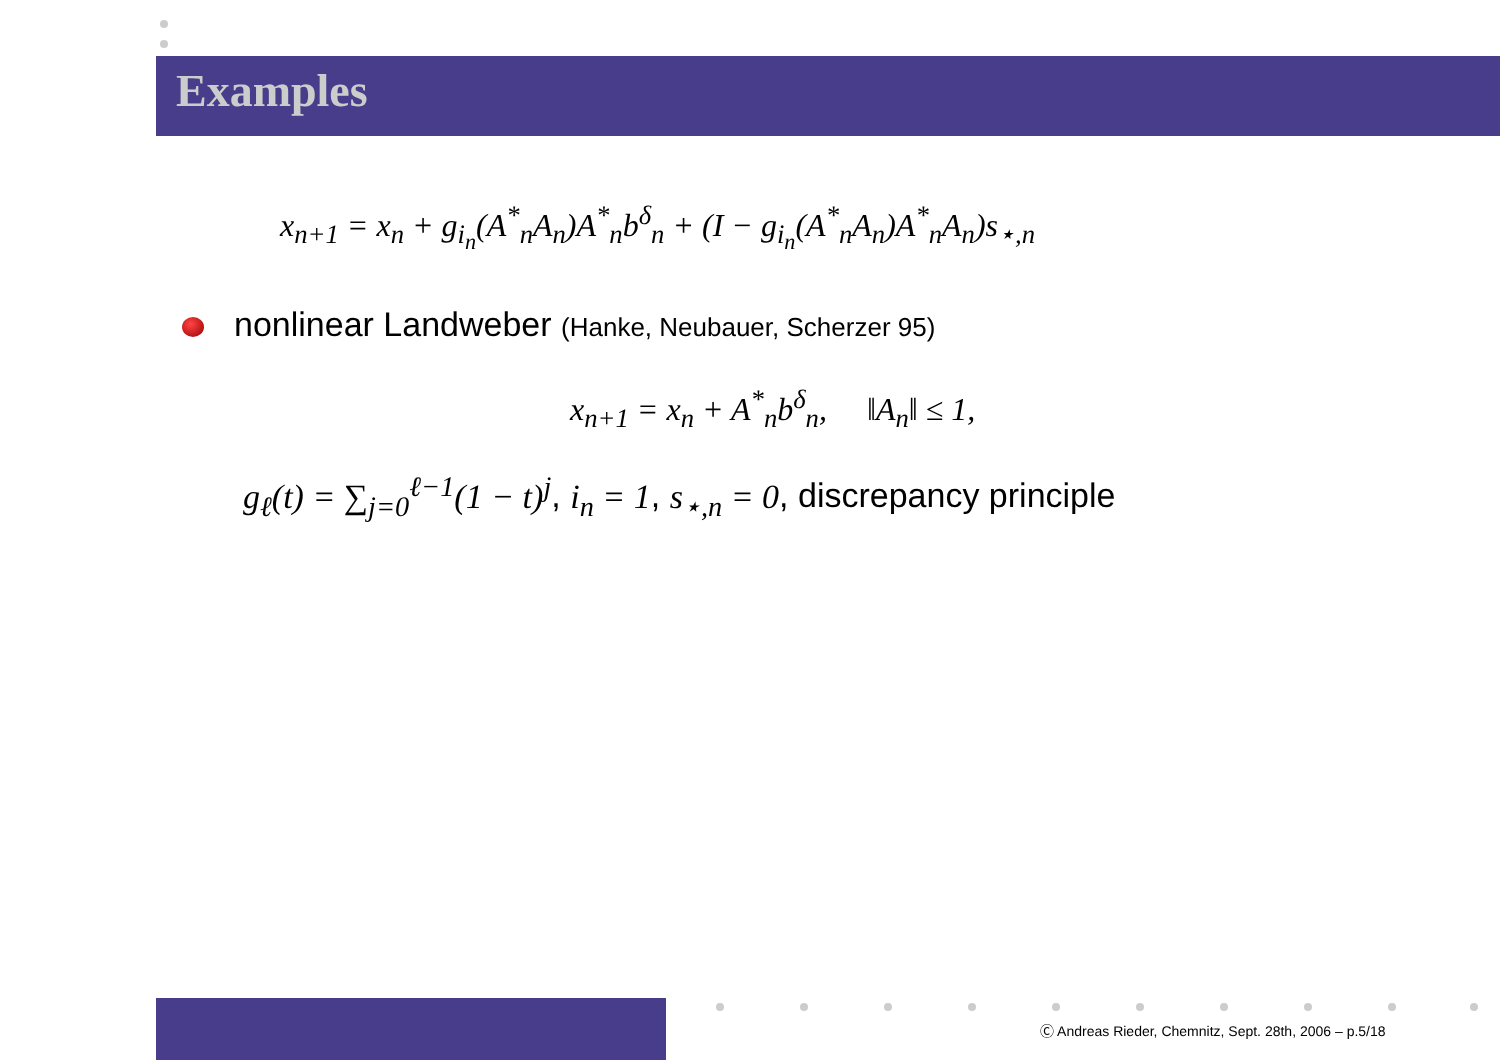Examples
x<sub>n+1</sub> = x<sub>n</sub> + g<sub>i<sub>n</sub></sub>(A<sup>*</sup><sub>n</sub>A<sub>n</sub>)A<sup>*</sup><sub>n</sub>b<sup>δ</sup><sub>n</sub> + (I − g<sub>i<sub>n</sub></sub>(A<sup>*</sup><sub>n</sub>A<sub>n</sub>)A<sup>*</sup><sub>n</sub>A<sub>n</sub>)s<sub>⋆,n</sub>
nonlinear Landweber (Hanke, Neubauer, Scherzer 95)
x<sub>n+1</sub> = x<sub>n</sub> + A<sup>*</sup><sub>n</sub>b<sup>δ</sup><sub>n</sub>, ‖A<sub>n</sub>‖ ≤ 1,
g<sub>ℓ</sub>(t) = ∑<sub>j=0</sub><sup>ℓ−1</sup>(1 − t)<sup>j</sup>, i<sub>n</sub> = 1, s<sub>⋆,n</sub> = 0, discrepancy principle
Ⓒ Andreas Rieder, Chemnitz, Sept. 28th, 2006 – p.5/18